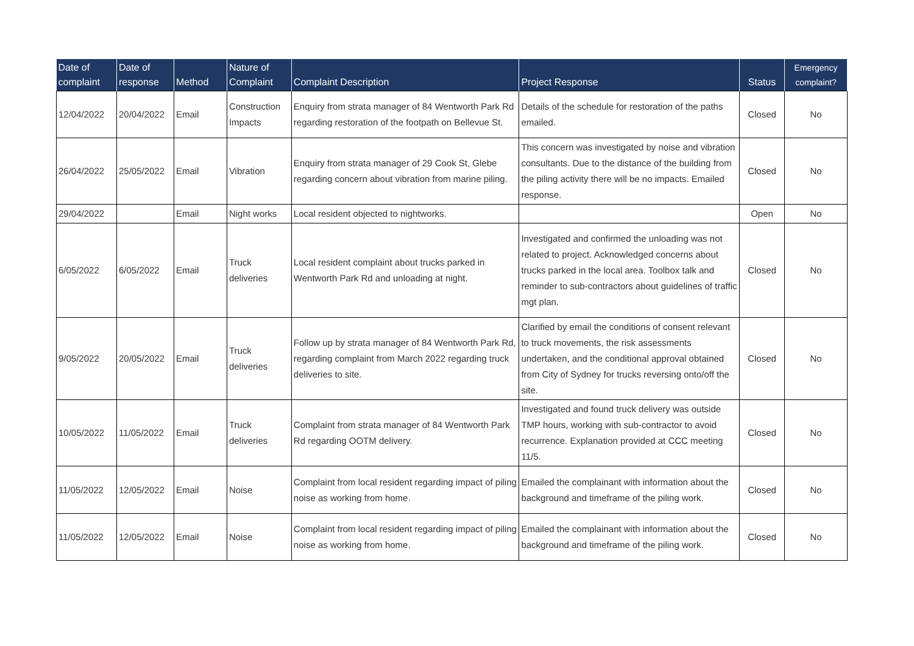| Date of complaint | Date of response | Method | Nature of Complaint | Complaint Description | Project Response | Status | Emergency complaint? |
| --- | --- | --- | --- | --- | --- | --- | --- |
| 12/04/2022 | 20/04/2022 | Email | Construction Impacts | Enquiry from strata manager of 84 Wentworth Park Rd regarding restoration of the footpath on Bellevue St. | Details of the schedule for restoration of the paths emailed. | Closed | No |
| 26/04/2022 | 25/05/2022 | Email | Vibration | Enquiry from strata manager of 29 Cook St, Glebe regarding concern about vibration from marine piling. | This concern was investigated by noise and vibration consultants. Due to the distance of the building from the piling activity there will be no impacts. Emailed response. | Closed | No |
| 29/04/2022 | | Email | Night works | Local resident objected to nightworks. | | Open | No |
| 6/05/2022 | 6/05/2022 | Email | Truck deliveries | Local resident complaint about trucks parked in Wentworth Park Rd and unloading at night. | Investigated and confirmed the unloading was not related to project. Acknowledged concerns about trucks parked in the local area. Toolbox talk and reminder to sub-contractors about guidelines of traffic mgt plan. | Closed | No |
| 9/05/2022 | 20/05/2022 | Email | Truck deliveries | Follow up by strata manager of 84 Wentworth Park Rd, regarding complaint from March 2022 regarding truck deliveries to site. | Clarified by email the conditions of consent relevant to truck movements, the risk assessments undertaken, and the conditional approval obtained from City of Sydney for trucks reversing onto/off the site. | Closed | No |
| 10/05/2022 | 11/05/2022 | Email | Truck deliveries | Complaint from strata manager of 84 Wentworth Park Rd regarding OOTM delivery. | Investigated and found truck delivery was outside TMP hours, working with sub-contractor to avoid recurrence. Explanation provided at CCC meeting 11/5. | Closed | No |
| 11/05/2022 | 12/05/2022 | Email | Noise | Complaint from local resident regarding impact of piling noise as working from home. | Emailed the complainant with information about the background and timeframe of the piling work. | Closed | No |
| 11/05/2022 | 12/05/2022 | Email | Noise | Complaint from local resident regarding impact of piling noise as working from home. | Emailed the complainant with information about the background and timeframe of the piling work. | Closed | No |